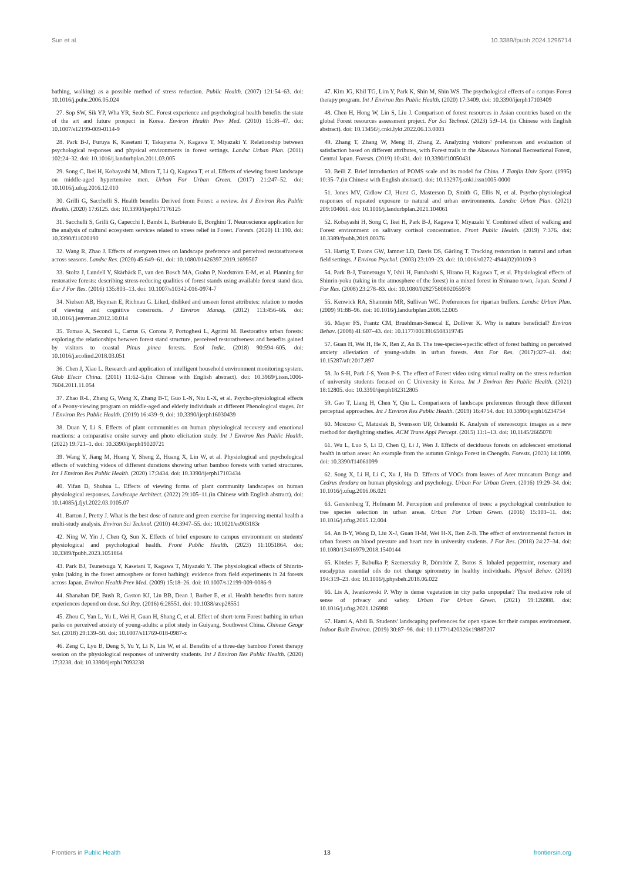Sun et al. 10.3389/fpubh.2024.1296714
bathing, walking) as a possible method of stress reduction. Public Health. (2007) 121:54–63. doi: 10.1016/j.puhe.2006.05.024
27. Sop SW, Sik YP, Wha YR, Seob SC. Forest experience and psychological health benefits the state of the art and future prospect in Korea. Environ Health Prev Med. (2010) 15:38–47. doi: 10.1007/s12199-009-0114-9
28. Park B-J, Furuya K, Kasetani T, Takayama N, Kagawa T, Miyazaki Y. Relationship between psychological responses and physical environments in forest settings. Landsc Urban Plan. (2011) 102:24–32. doi: 10.1016/j.landurbplan.2011.03.005
29. Song C, Ikei H, Kobayashi M, Miura T, Li Q, Kagawa T, et al. Effects of viewing forest landscape on middle-aged hypertensive men. Urban For Urban Green. (2017) 21:247–52. doi: 10.1016/j.ufug.2016.12.010
30. Grilli G, Sacchelli S. Health benefits Derived from Forest: a review. Int J Environ Res Public Health. (2020) 17:6125. doi: 10.3390/ijerph17176125
31. Sacchelli S, Grilli G, Capecchi I, Bambi L, Barbierato E, Borghini T. Neuroscience application for the analysis of cultural ecosystem services related to stress relief in Forest. Forests. (2020) 11:190. doi: 10.3390/f11020190
32. Wang R, Zhao J. Effects of evergreen trees on landscape preference and perceived restorativeness across seasons. Landsc Res. (2020) 45:649–61. doi: 10.1080/01426397.2019.1699507
33. Stoltz J, Lundell Y, Skärbäck E, van den Bosch MA, Grahn P, Nordström E-M, et al. Planning for restorative forests: describing stress-reducing qualities of forest stands using available forest stand data. Eur J For Res. (2016) 135:803–13. doi: 10.1007/s10342-016-0974-7
34. Nielsen AB, Heyman E, Richnau G. Liked, disliked and unseen forest attributes: relation to modes of viewing and cognitive constructs. J Environ Manag. (2012) 113:456–66. doi: 10.1016/j.jenvman.2012.10.014
35. Tomao A, Secondi L, Carrus G, Corona P, Portoghesi L, Agrimi M. Restorative urban forests: exploring the relationships between forest stand structure, perceived restorativeness and benefits gained by visitors to coastal Pinus pinea forests. Ecol Indic. (2018) 90:594–605. doi: 10.1016/j.ecolind.2018.03.051
36. Chen J, Xiao L. Research and application of intelligent household environment monitoring system. Glob Electr China. (2011) 11:62–5.(in Chinese with English abstract). doi: 10.3969/j.issn.1006-7604.2011.11.054
37. Zhao R-L, Zhang G, Wang X, Zhang B-T, Guo L-N, Niu L-X, et al. Psycho-physiological effects of a Peony-viewing program on middle-aged and elderly individuals at different Phenological stages. Int J Environ Res Public Health. (2019) 16:439–9. doi: 10.3390/ijerph16030439
38. Duan Y, Li S. Effects of plant communities on human physiological recovery and emotional reactions: a comparative onsite survey and photo elicitation study. Int J Environ Res Public Health. (2022) 19:721–1. doi: 10.3390/ijerph19020721
39. Wang Y, Jiang M, Huang Y, Sheng Z, Huang X, Lin W, et al. Physiological and psychological effects of watching videos of different durations showing urban bamboo forests with varied structures. Int J Environ Res Public Health. (2020) 17:3434. doi: 10.3390/ijerph17103434
40. Yifan D, Shuhua L. Effects of viewing forms of plant community landscapes on human physiological responses. Landscape Architect. (2022) 29:105–11.(in Chinese with English abstract). doi: 10.14085/j.fjyl.2022.03.0105.07
41. Barton J, Pretty J. What is the best dose of nature and green exercise for improving mental health a multi-study analysis. Environ Sci Technol. (2010) 44:3947–55. doi: 10.1021/es903183r
42. Ning W, Yin J, Chen Q, Sun X. Effects of brief exposure to campus environment on students' physiological and psychological health. Front Public Health. (2023) 11:1051864. doi: 10.3389/fpubh.2023.1051864
43. Park BJ, Tsunetsugu Y, Kasetani T, Kagawa T, Miyazaki Y. The physiological effects of Shinrin-yoku (taking in the forest atmosphere or forest bathing): evidence from field experiments in 24 forests across Japan. Environ Health Prev Med. (2009) 15:18–26. doi: 10.1007/s12199-009-0086-9
44. Shanahan DF, Bush R, Gaston KJ, Lin BB, Dean J, Barber E, et al. Health benefits from nature experiences depend on dose. Sci Rep. (2016) 6:28551. doi: 10.1038/srep28551
45. Zhou C, Yan L, Yu L, Wei H, Guan H, Shang C, et al. Effect of short-term Forest bathing in urban parks on perceived anxiety of young-adults: a pilot study in Guiyang, Southwest China. Chinese Geogr Sci. (2018) 29:139–50. doi: 10.1007/s11769-018-0987-x
46. Zeng C, Lyu B, Deng S, Yu Y, Li N, Lin W, et al. Benefits of a three-day bamboo Forest therapy session on the physiological responses of university students. Int J Environ Res Public Health. (2020) 17:3238. doi: 10.3390/ijerph17093238
47. Kim JG, Khil TG, Lim Y, Park K, Shin M, Shin WS. The psychological effects of a campus Forest therapy program. Int J Environ Res Public Health. (2020) 17:3409. doi: 10.3390/ijerph17103409
48. Chen H, Hong W, Lin S, Liu J. Comparison of forest resources in Asian countries based on the global Forest resources assessment project. For Sci Technol. (2023) 5:9–14. (in Chinese with English abstract). doi: 10.13456/j.cnki.lykt.2022.06.13.0003
49. Zhang T, Zhang W, Meng H, Zhang Z. Analyzing visitors' preferences and evaluation of satisfaction based on different attributes, with Forest trails in the Akasawa National Recreational Forest, Central Japan. Forests. (2019) 10:431. doi: 10.3390/f10050431
50. Beili Z. Brief introduction of POMS scale and its model for China. J Tianjin Univ Sport. (1995) 10:35–7.(in Chinese with English abstract). doi: 10.13297/j.cnki.issn1005-0000
51. Jones MV, Gidlow CJ, Hurst G, Masterson D, Smith G, Ellis N, et al. Psycho-physiological responses of repeated exposure to natural and urban environments. Landsc Urban Plan. (2021) 209:104061. doi: 10.1016/j.landurbplan.2021.104061
52. Kobayashi H, Song C, Ikei H, Park B-J, Kagawa T, Miyazaki Y. Combined effect of walking and Forest environment on salivary cortisol concentration. Front Public Health. (2019) 7:376. doi: 10.3389/fpubh.2019.00376
53. Hartig T, Evans GW, Jamner LD, Davis DS, Gärling T. Tracking restoration in natural and urban field settings. J Environ Psychol. (2003) 23:109–23. doi: 10.1016/s0272-4944(02)00109-3
54. Park B-J, Tsunetsugu Y, Ishii H, Furuhashi S, Hirano H, Kagawa T, et al. Physiological effects of Shinrin-yoku (taking in the atmosphere of the forest) in a mixed forest in Shinano town, Japan. Scand J For Res. (2008) 23:278–83. doi: 10.1080/02827580802055978
55. Kenwick RA, Shammin MR, Sullivan WC. Preferences for riparian buffers. Landsc Urban Plan. (2009) 91:88–96. doi: 10.1016/j.landurbplan.2008.12.005
56. Mayer FS, Frantz CM, Bruehlman-Senecal E, Dolliver K. Why is nature beneficial? Environ Behav. (2008) 41:607–43. doi: 10.1177/0013916508319745
57. Guan H, Wei H, He X, Ren Z, An B. The tree-species-specific effect of forest bathing on perceived anxiety alleviation of young-adults in urban forests. Ann For Res. (2017):327–41. doi: 10.15287/afr.2017.897
58. Jo S-H, Park J-S, Yeon P-S. The effect of Forest video using virtual reality on the stress reduction of university students focused on C University in Korea. Int J Environ Res Public Health. (2021) 18:12805. doi: 10.3390/ijerph182312805
59. Gao T, Liang H, Chen Y, Qiu L. Comparisons of landscape preferences through three different perceptual approaches. Int J Environ Res Public Health. (2019) 16:4754. doi: 10.3390/ijerph16234754
60. Moscoso C, Matusiak B, Svensson UP, Orleanski K. Analysis of stereoscopic images as a new method for daylighting studies. ACM Trans Appl Percept. (2015) 11:1–13. doi: 10.1145/2665078
61. Wu L, Luo S, Li D, Chen Q, Li J, Wen J. Effects of deciduous forests on adolescent emotional health in urban areas: An example from the autumn Ginkgo Forest in Chengdu. Forests. (2023) 14:1099. doi: 10.3390/f14061099
62. Song X, Li H, Li C, Xu J, Hu D. Effects of VOCs from leaves of Acer truncatum Bunge and Cedrus deodara on human physiology and psychology. Urban For Urban Green. (2016) 19:29–34. doi: 10.1016/j.ufug.2016.06.021
63. Gerstenberg T, Hofmann M. Perception and preference of trees: a psychological contribution to tree species selection in urban areas. Urban For Urban Green. (2016) 15:103–11. doi: 10.1016/j.ufug.2015.12.004
64. An B-Y, Wang D, Liu X-J, Guan H-M, Wei H-X, Ren Z-B. The effect of environmental factors in urban forests on blood pressure and heart rate in university students. J For Res. (2018) 24:27–34. doi: 10.1080/13416979.2018.1540144
65. Köteles F, Babulka P, Szemerszky R, Dömötör Z, Boros S. Inhaled peppermint, rosemary and eucalyptus essential oils do not change spirometry in healthy individuals. Physiol Behav. (2018) 194:319–23. doi: 10.1016/j.physbeh.2018.06.022
66. Lis A, Iwankowski P. Why is dense vegetation in city parks unpopular? The mediative role of sense of privacy and safety. Urban For Urban Green. (2021) 59:126988. doi: 10.1016/j.ufug.2021.126988
67. Hami A, Abdi B. Students' landscaping preferences for open spaces for their campus environment. Indoor Built Environ. (2019) 30:87–98. doi: 10.1177/1420326x19887207
Frontiers in Public Health 13 frontiersin.org